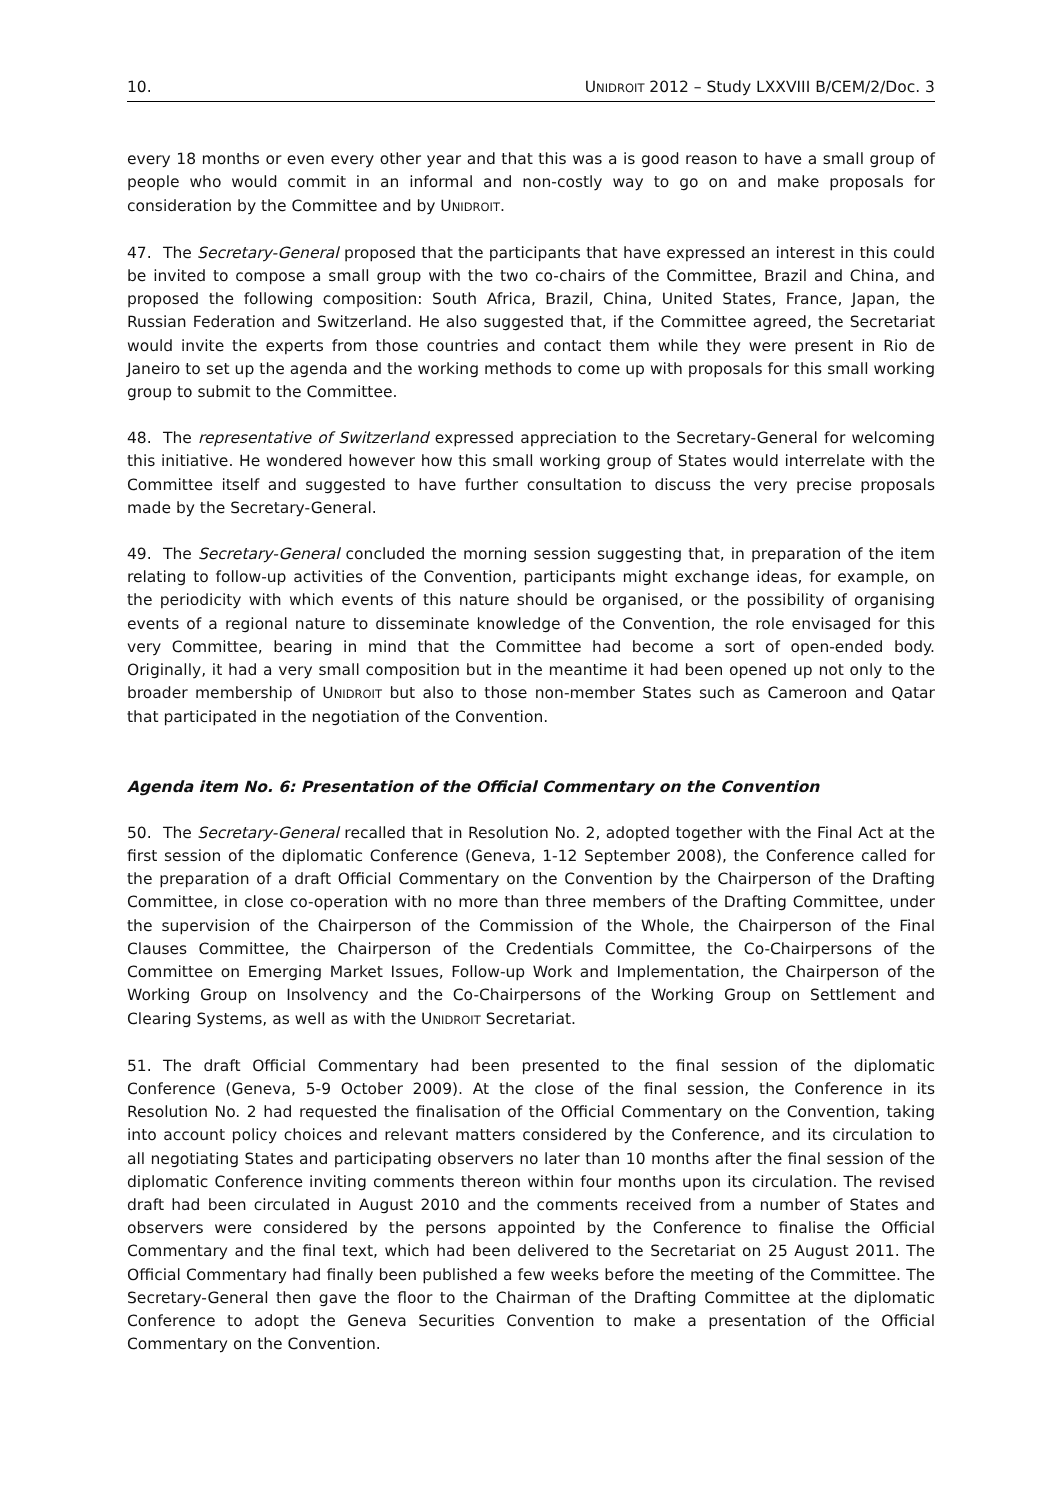10. UNIDROIT 2012 – Study LXXVIII B/CEM/2/Doc. 3
every 18 months or even every other year and that this was a is good reason to have a small group of people who would commit in an informal and non-costly way to go on and make proposals for consideration by the Committee and by UNIDROIT.
47. The Secretary-General proposed that the participants that have expressed an interest in this could be invited to compose a small group with the two co-chairs of the Committee, Brazil and China, and proposed the following composition: South Africa, Brazil, China, United States, France, Japan, the Russian Federation and Switzerland. He also suggested that, if the Committee agreed, the Secretariat would invite the experts from those countries and contact them while they were present in Rio de Janeiro to set up the agenda and the working methods to come up with proposals for this small working group to submit to the Committee.
48. The representative of Switzerland expressed appreciation to the Secretary-General for welcoming this initiative. He wondered however how this small working group of States would interrelate with the Committee itself and suggested to have further consultation to discuss the very precise proposals made by the Secretary-General.
49. The Secretary-General concluded the morning session suggesting that, in preparation of the item relating to follow-up activities of the Convention, participants might exchange ideas, for example, on the periodicity with which events of this nature should be organised, or the possibility of organising events of a regional nature to disseminate knowledge of the Convention, the role envisaged for this very Committee, bearing in mind that the Committee had become a sort of open-ended body. Originally, it had a very small composition but in the meantime it had been opened up not only to the broader membership of UNIDROIT but also to those non-member States such as Cameroon and Qatar that participated in the negotiation of the Convention.
Agenda item No. 6: Presentation of the Official Commentary on the Convention
50. The Secretary-General recalled that in Resolution No. 2, adopted together with the Final Act at the first session of the diplomatic Conference (Geneva, 1-12 September 2008), the Conference called for the preparation of a draft Official Commentary on the Convention by the Chairperson of the Drafting Committee, in close co-operation with no more than three members of the Drafting Committee, under the supervision of the Chairperson of the Commission of the Whole, the Chairperson of the Final Clauses Committee, the Chairperson of the Credentials Committee, the Co-Chairpersons of the Committee on Emerging Market Issues, Follow-up Work and Implementation, the Chairperson of the Working Group on Insolvency and the Co-Chairpersons of the Working Group on Settlement and Clearing Systems, as well as with the UNIDROIT Secretariat.
51. The draft Official Commentary had been presented to the final session of the diplomatic Conference (Geneva, 5-9 October 2009). At the close of the final session, the Conference in its Resolution No. 2 had requested the finalisation of the Official Commentary on the Convention, taking into account policy choices and relevant matters considered by the Conference, and its circulation to all negotiating States and participating observers no later than 10 months after the final session of the diplomatic Conference inviting comments thereon within four months upon its circulation. The revised draft had been circulated in August 2010 and the comments received from a number of States and observers were considered by the persons appointed by the Conference to finalise the Official Commentary and the final text, which had been delivered to the Secretariat on 25 August 2011. The Official Commentary had finally been published a few weeks before the meeting of the Committee. The Secretary-General then gave the floor to the Chairman of the Drafting Committee at the diplomatic Conference to adopt the Geneva Securities Convention to make a presentation of the Official Commentary on the Convention.